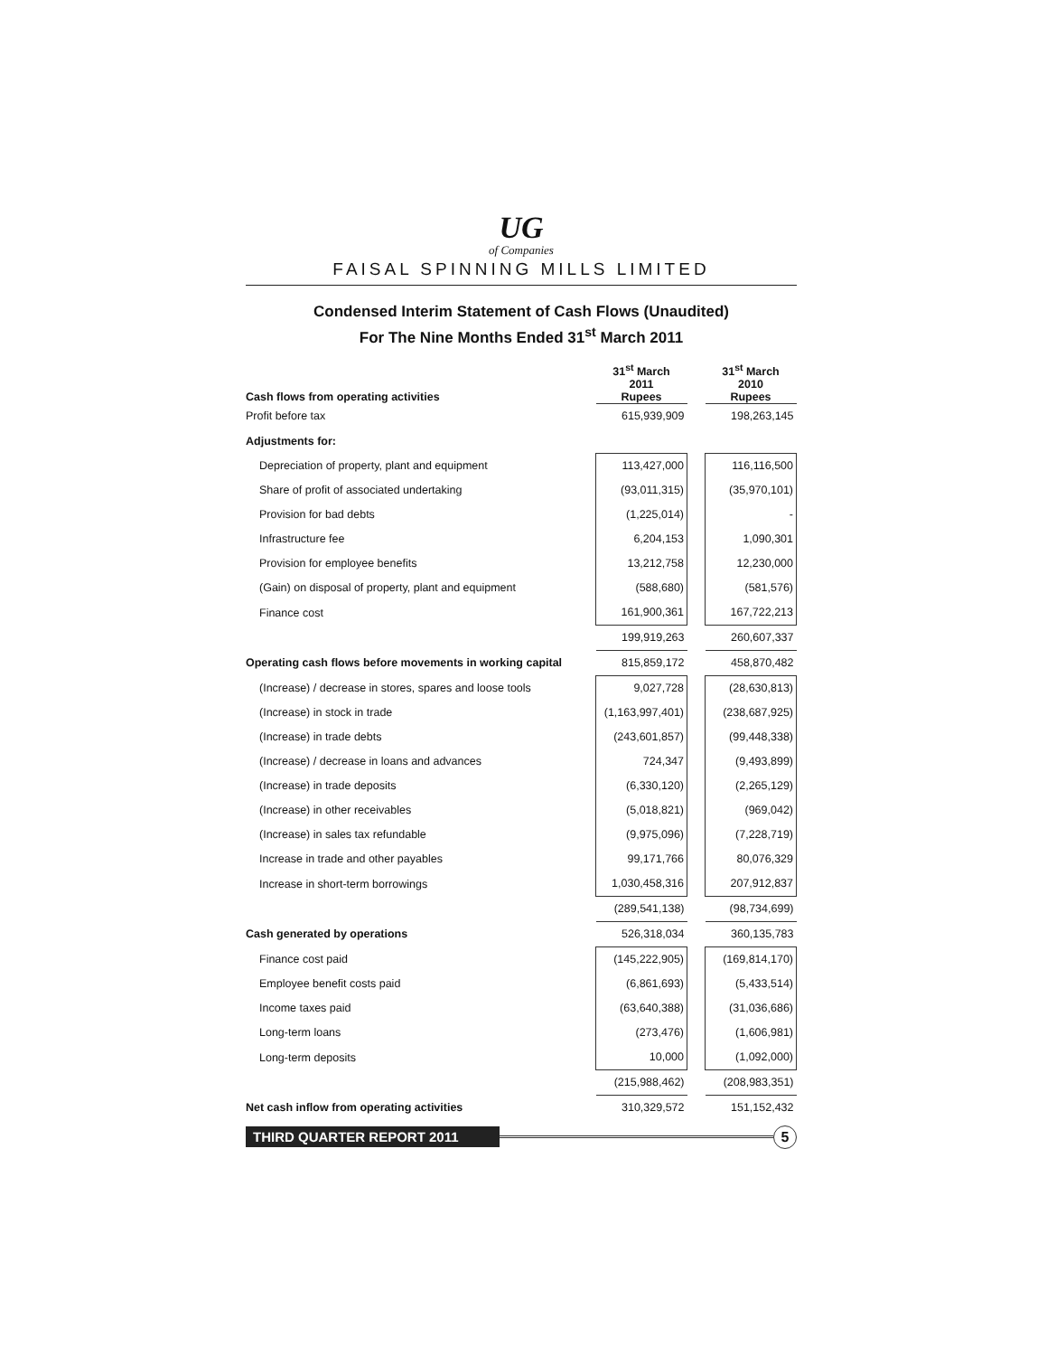UG
of Companies
FAISAL SPINNING MILLS LIMITED
Condensed Interim Statement of Cash Flows (Unaudited)
For The Nine Months Ended 31<sup>st</sup> March 2011
| Cash flows from operating activities | 31<sup>st</sup> March 2011 Rupees | | 31<sup>st</sup> March 2010 Rupees |
| --- | --- | --- | --- |
| Profit before tax | 615,939,909 | | 198,263,145 |
| Adjustments for: | | | |
| Depreciation of property, plant and equipment | 113,427,000 | | 116,116,500 |
| Share of profit of associated undertaking | (93,011,315) | | (35,970,101) |
| Provision for bad debts | (1,225,014) | | - |
| Infrastructure fee | 6,204,153 | | 1,090,301 |
| Provision for employee benefits | 13,212,758 | | 12,230,000 |
| (Gain) on disposal of property, plant and equipment | (588,680) | | (581,576) |
| Finance cost | 161,900,361 | | 167,722,213 |
| | 199,919,263 | | 260,607,337 |
| Operating cash flows before movements in working capital | 815,859,172 | | 458,870,482 |
| (Increase) / decrease in stores, spares and loose tools | 9,027,728 | | (28,630,813) |
| (Increase) in stock in trade | (1,163,997,401) | | (238,687,925) |
| (Increase) in trade debts | (243,601,857) | | (99,448,338) |
| (Increase) / decrease in loans and advances | 724,347 | | (9,493,899) |
| (Increase) in trade deposits | (6,330,120) | | (2,265,129) |
| (Increase) in other receivables | (5,018,821) | | (969,042) |
| (Increase) in sales tax refundable | (9,975,096) | | (7,228,719) |
| Increase in trade and other payables | 99,171,766 | | 80,076,329 |
| Increase in short-term borrowings | 1,030,458,316 | | 207,912,837 |
| | (289,541,138) | | (98,734,699) |
| Cash generated by operations | 526,318,034 | | 360,135,783 |
| Finance cost paid | (145,222,905) | | (169,814,170) |
| Employee benefit costs paid | (6,861,693) | | (5,433,514) |
| Income taxes paid | (63,640,388) | | (31,036,686) |
| Long-term loans | (273,476) | | (1,606,981) |
| Long-term deposits | 10,000 | | (1,092,000) |
| | (215,988,462) | | (208,983,351) |
| Net cash inflow from operating activities | 310,329,572 | | 151,152,432 |
THIRD QUARTER REPORT 2011
5